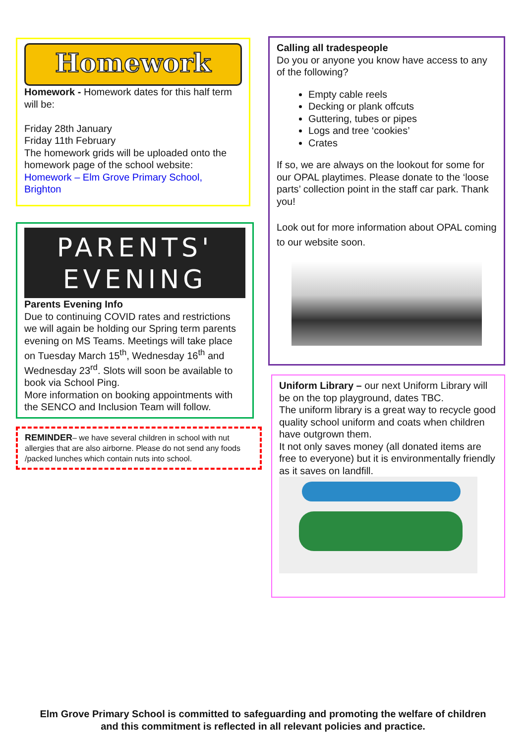Homework
Homework - Homework dates for this half term will be:
Friday 28th January
Friday 11th February
The homework grids will be uploaded onto the homework page of the school website: Homework – Elm Grove Primary School, Brighton
PARENTS'
EVENING
Parents Evening Info
Due to continuing COVID rates and restrictions we will again be holding our Spring term parents evening on MS Teams. Meetings will take place on Tuesday March 15<sup>th</sup>, Wednesday 16<sup>th</sup> and Wednesday 23<sup>rd</sup>. Slots will soon be available to book via School Ping.
More information on booking appointments with the SENCO and Inclusion Team will follow.
REMINDER– we have several children in school with nut allergies that are also airborne. Please do not send any foods /packed lunches which contain nuts into school.
Calling all tradespeople
Do you or anyone you know have access to any of the following?
Empty cable reels
Decking or plank offcuts
Guttering, tubes or pipes
Logs and tree ‘cookies’
Crates
If so, we are always on the lookout for some for our OPAL playtimes. Please donate to the ‘loose parts’ collection point in the staff car park. Thank you!
Look out for more information about OPAL coming to our website soon.
Uniform Library – our next Uniform Library will be on the top playground, dates TBC.
The uniform library is a great way to recycle good quality school uniform and coats when children have outgrown them.
It not only saves money (all donated items are free to everyone) but it is environmentally friendly as it saves on landfill.
Elm Grove Primary School is committed to safeguarding and promoting the welfare of children and this commitment is reflected in all relevant policies and practice.